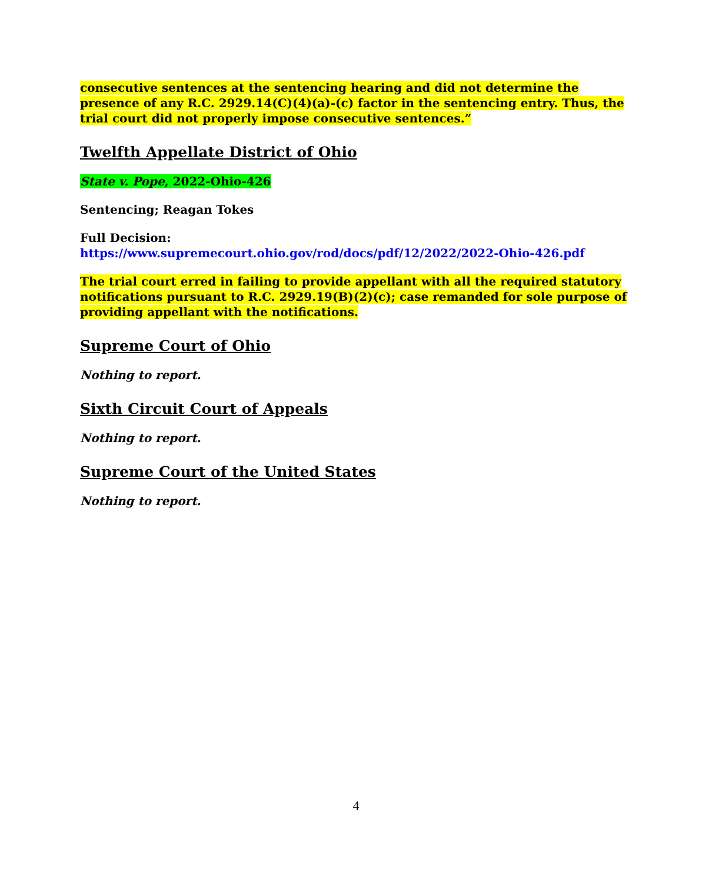consecutive sentences at the sentencing hearing and did not determine the presence of any R.C. 2929.14(C)(4)(a)-(c) factor in the sentencing entry. Thus, the trial court did not properly impose consecutive sentences.”
Twelfth Appellate District of Ohio
State v. Pope, 2022-Ohio-426
Sentencing; Reagan Tokes
Full Decision:
https://www.supremecourt.ohio.gov/rod/docs/pdf/12/2022/2022-Ohio-426.pdf
The trial court erred in failing to provide appellant with all the required statutory notifications pursuant to R.C. 2929.19(B)(2)(c); case remanded for sole purpose of providing appellant with the notifications.
Supreme Court of Ohio
Nothing to report.
Sixth Circuit Court of Appeals
Nothing to report.
Supreme Court of the United States
Nothing to report.
4